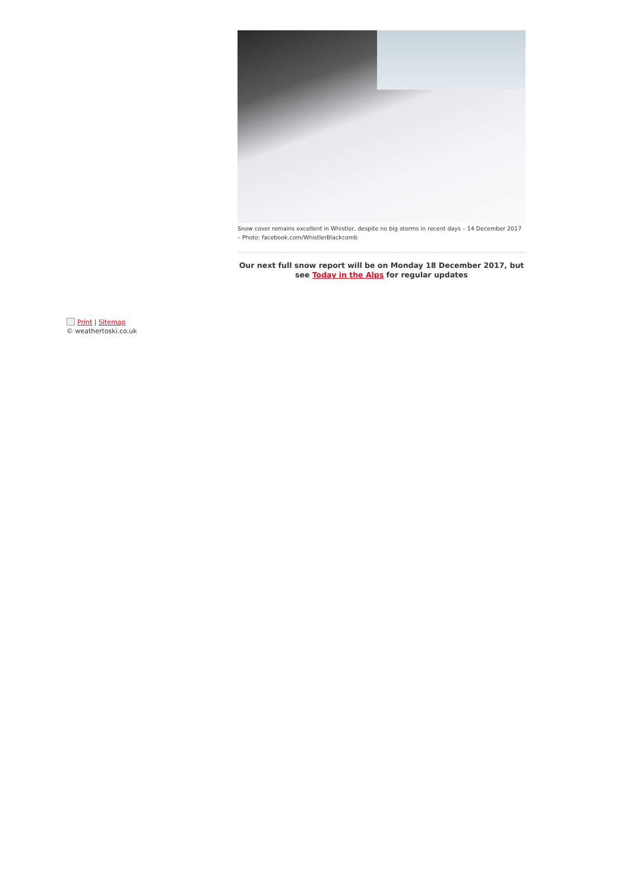Snow cover remains excellent in Whistler, despite no big storms in recent days – 14 December 2017 – Photo: facebook.com/WhistlerBlackcomb
Our next full snow report will be on Monday 18 December 2017, but see Today in the Alps for regular updates
Print | Sitemap
© weathertoski.co.uk